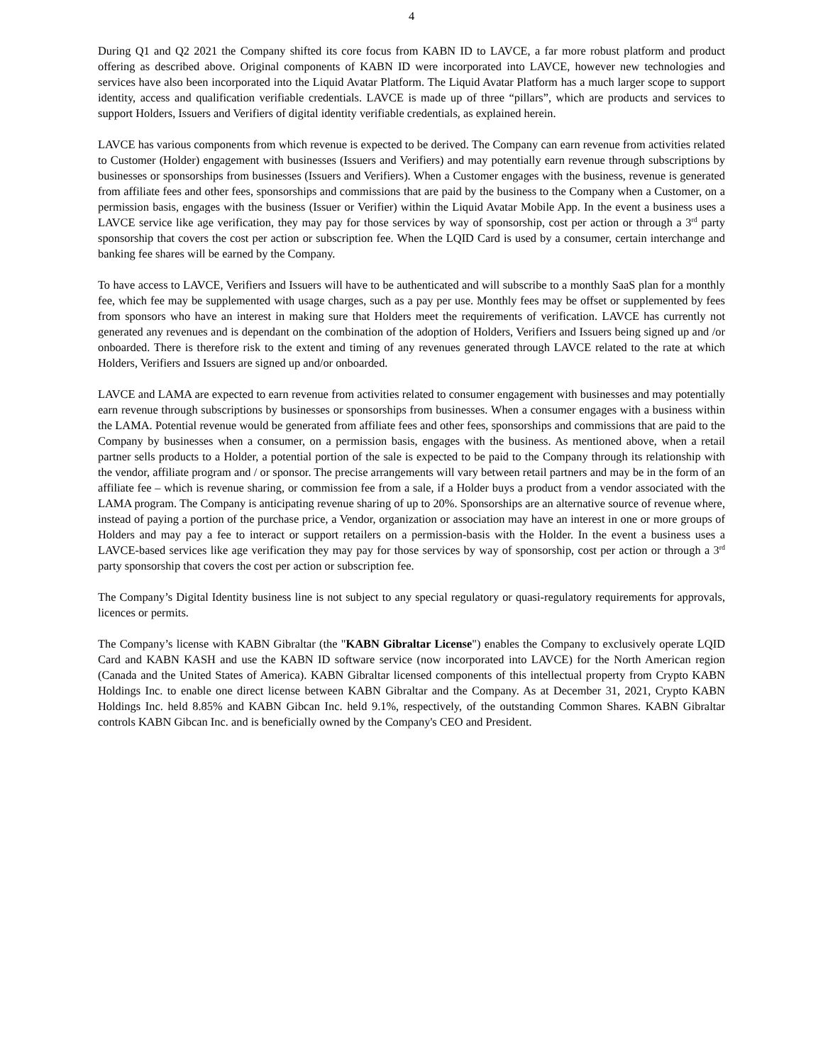4
During Q1 and Q2 2021 the Company shifted its core focus from KABN ID to LAVCE, a far more robust platform and product offering as described above. Original components of KABN ID were incorporated into LAVCE, however new technologies and services have also been incorporated into the Liquid Avatar Platform. The Liquid Avatar Platform has a much larger scope to support identity, access and qualification verifiable credentials. LAVCE is made up of three “pillars”, which are products and services to support Holders, Issuers and Verifiers of digital identity verifiable credentials, as explained herein.
LAVCE has various components from which revenue is expected to be derived. The Company can earn revenue from activities related to Customer (Holder) engagement with businesses (Issuers and Verifiers) and may potentially earn revenue through subscriptions by businesses or sponsorships from businesses (Issuers and Verifiers). When a Customer engages with the business, revenue is generated from affiliate fees and other fees, sponsorships and commissions that are paid by the business to the Company when a Customer, on a permission basis, engages with the business (Issuer or Verifier) within the Liquid Avatar Mobile App. In the event a business uses a LAVCE service like age verification, they may pay for those services by way of sponsorship, cost per action or through a 3<sup>rd</sup> party sponsorship that covers the cost per action or subscription fee. When the LQID Card is used by a consumer, certain interchange and banking fee shares will be earned by the Company.
To have access to LAVCE, Verifiers and Issuers will have to be authenticated and will subscribe to a monthly SaaS plan for a monthly fee, which fee may be supplemented with usage charges, such as a pay per use. Monthly fees may be offset or supplemented by fees from sponsors who have an interest in making sure that Holders meet the requirements of verification. LAVCE has currently not generated any revenues and is dependant on the combination of the adoption of Holders, Verifiers and Issuers being signed up and /or onboarded. There is therefore risk to the extent and timing of any revenues generated through LAVCE related to the rate at which Holders, Verifiers and Issuers are signed up and/or onboarded.
LAVCE and LAMA are expected to earn revenue from activities related to consumer engagement with businesses and may potentially earn revenue through subscriptions by businesses or sponsorships from businesses. When a consumer engages with a business within the LAMA. Potential revenue would be generated from affiliate fees and other fees, sponsorships and commissions that are paid to the Company by businesses when a consumer, on a permission basis, engages with the business. As mentioned above, when a retail partner sells products to a Holder, a potential portion of the sale is expected to be paid to the Company through its relationship with the vendor, affiliate program and / or sponsor. The precise arrangements will vary between retail partners and may be in the form of an affiliate fee – which is revenue sharing, or commission fee from a sale, if a Holder buys a product from a vendor associated with the LAMA program. The Company is anticipating revenue sharing of up to 20%. Sponsorships are an alternative source of revenue where, instead of paying a portion of the purchase price, a Vendor, organization or association may have an interest in one or more groups of Holders and may pay a fee to interact or support retailers on a permission-basis with the Holder. In the event a business uses a LAVCE-based services like age verification they may pay for those services by way of sponsorship, cost per action or through a 3<sup>rd</sup> party sponsorship that covers the cost per action or subscription fee.
The Company’s Digital Identity business line is not subject to any special regulatory or quasi-regulatory requirements for approvals, licences or permits.
The Company’s license with KABN Gibraltar (the "KABN Gibraltar License") enables the Company to exclusively operate LQID Card and KABN KASH and use the KABN ID software service (now incorporated into LAVCE) for the North American region (Canada and the United States of America). KABN Gibraltar licensed components of this intellectual property from Crypto KABN Holdings Inc. to enable one direct license between KABN Gibraltar and the Company. As at December 31, 2021, Crypto KABN Holdings Inc. held 8.85% and KABN Gibcan Inc. held 9.1%, respectively, of the outstanding Common Shares. KABN Gibraltar controls KABN Gibcan Inc. and is beneficially owned by the Company's CEO and President.